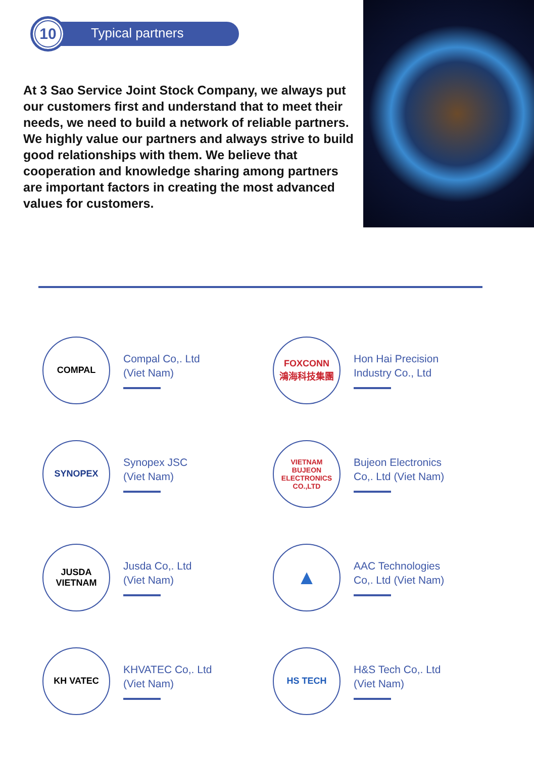10 Typical partners
At 3 Sao Service Joint Stock Company, we always put our customers first and understand that to meet their needs, we need to build a network of reliable partners. We highly value our partners and always strive to build good relationships with them. We believe that cooperation and knowledge sharing among partners are important factors in creating the most advanced values for customers.
COMPAL
Compal Co,. Ltd
(Viet Nam)
FOXCONN
鴻海科技集團
Hon Hai Precision
Industry Co., Ltd
SYNOPEX
Synopex JSC
(Viet Nam)
VIETNAM
BUJEON
ELECTRONICS CO.,LTD
Bujeon Electronics
Co,. Ltd (Viet Nam)
JUSDA
VIETNAM
Jusda Co,. Ltd
(Viet Nam)
▲
AAC Technologies
Co,. Ltd (Viet Nam)
KH VATEC
KHVATEC Co,. Ltd
(Viet Nam)
HS TECH
H&S Tech Co,. Ltd
(Viet Nam)